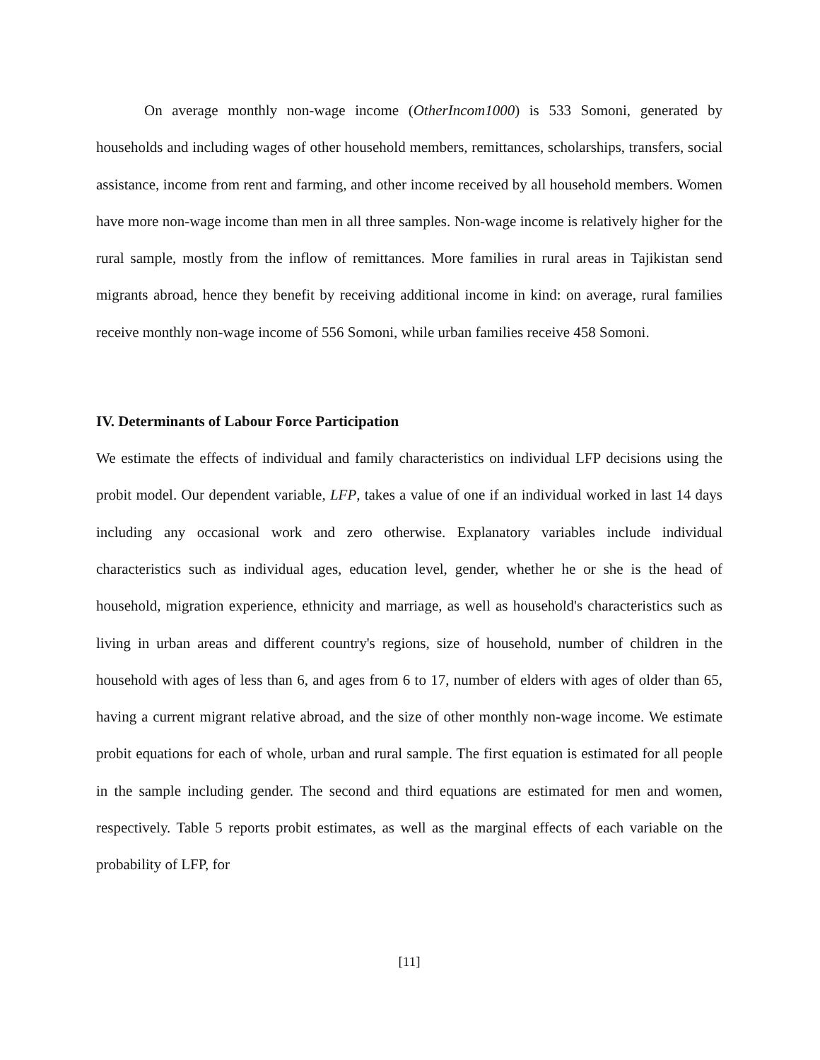On average monthly non-wage income (OtherIncom1000) is 533 Somoni, generated by households and including wages of other household members, remittances, scholarships, transfers, social assistance, income from rent and farming, and other income received by all household members. Women have more non-wage income than men in all three samples. Non-wage income is relatively higher for the rural sample, mostly from the inflow of remittances. More families in rural areas in Tajikistan send migrants abroad, hence they benefit by receiving additional income in kind: on average, rural families receive monthly non-wage income of 556 Somoni, while urban families receive 458 Somoni.
IV. Determinants of Labour Force Participation
We estimate the effects of individual and family characteristics on individual LFP decisions using the probit model. Our dependent variable, LFP, takes a value of one if an individual worked in last 14 days including any occasional work and zero otherwise. Explanatory variables include individual characteristics such as individual ages, education level, gender, whether he or she is the head of household, migration experience, ethnicity and marriage, as well as household's characteristics such as living in urban areas and different country's regions, size of household, number of children in the household with ages of less than 6, and ages from 6 to 17, number of elders with ages of older than 65, having a current migrant relative abroad, and the size of other monthly non-wage income. We estimate probit equations for each of whole, urban and rural sample. The first equation is estimated for all people in the sample including gender. The second and third equations are estimated for men and women, respectively. Table 5 reports probit estimates, as well as the marginal effects of each variable on the probability of LFP, for
[11]